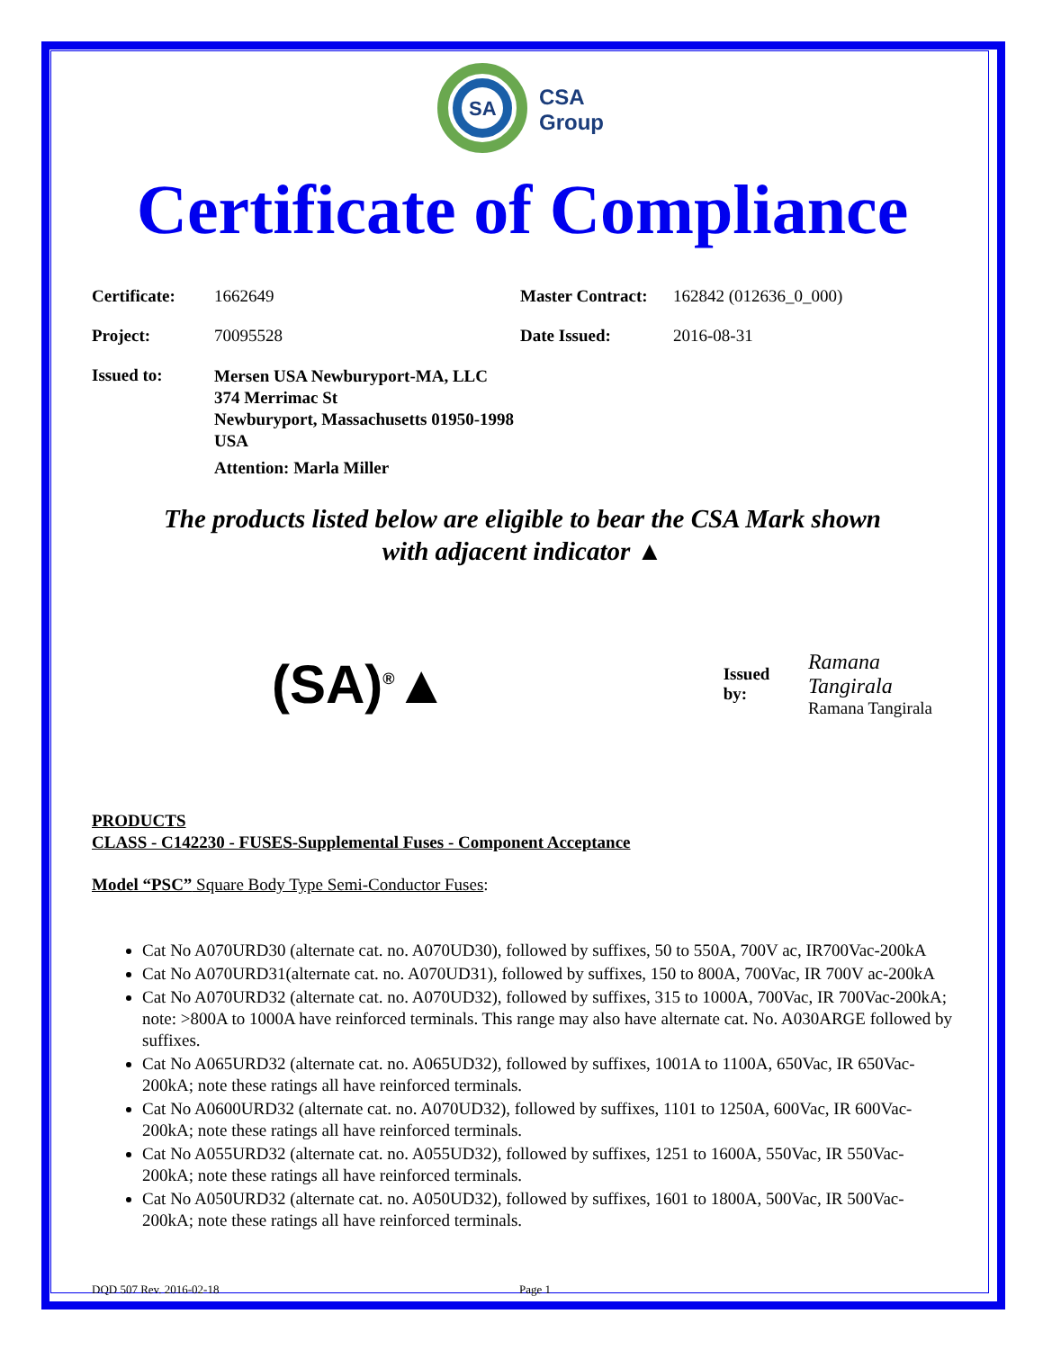SA
CSA
Group
Certificate of Compliance
Certificate: 1662649 Master Contract: 162842 (012636_0_000)
Project: 70095528 Date Issued: 2016-08-31
Issued to:
Mersen USA Newburyport-MA, LLC
374 Merrimac St
Newburyport, Massachusetts 01950-1998
USA
Attention: Marla Miller
The products listed below are eligible to bear the CSA Mark shown
with adjacent indicator ▲
(SA)<sup>®</sup>▲
Issued by:
Ramana Tangirala
Ramana Tangirala
PRODUCTS
CLASS - C142230 - FUSES-Supplemental Fuses - Component Acceptance
Model “PSC” Square Body Type Semi-Conductor Fuses:
Cat No A070URD30 (alternate cat. no. A070UD30), followed by suffixes, 50 to 550A, 700V ac, IR700Vac-200kA
Cat No A070URD31(alternate cat. no. A070UD31), followed by suffixes, 150 to 800A, 700Vac, IR 700V ac-200kA
Cat No A070URD32 (alternate cat. no. A070UD32), followed by suffixes, 315 to 1000A, 700Vac, IR 700Vac-200kA; note: >800A to 1000A have reinforced terminals. This range may also have alternate cat. No. A030ARGE followed by suffixes.
Cat No A065URD32 (alternate cat. no. A065UD32), followed by suffixes, 1001A to 1100A, 650Vac, IR 650Vac-200kA; note these ratings all have reinforced terminals.
Cat No A0600URD32 (alternate cat. no. A070UD32), followed by suffixes, 1101 to 1250A, 600Vac, IR 600Vac-200kA; note these ratings all have reinforced terminals.
Cat No A055URD32 (alternate cat. no. A055UD32), followed by suffixes, 1251 to 1600A, 550Vac, IR 550Vac-200kA; note these ratings all have reinforced terminals.
Cat No A050URD32 (alternate cat. no. A050UD32), followed by suffixes, 1601 to 1800A, 500Vac, IR 500Vac-200kA; note these ratings all have reinforced terminals.
DQD 507 Rev. 2016-02-18 Page 1